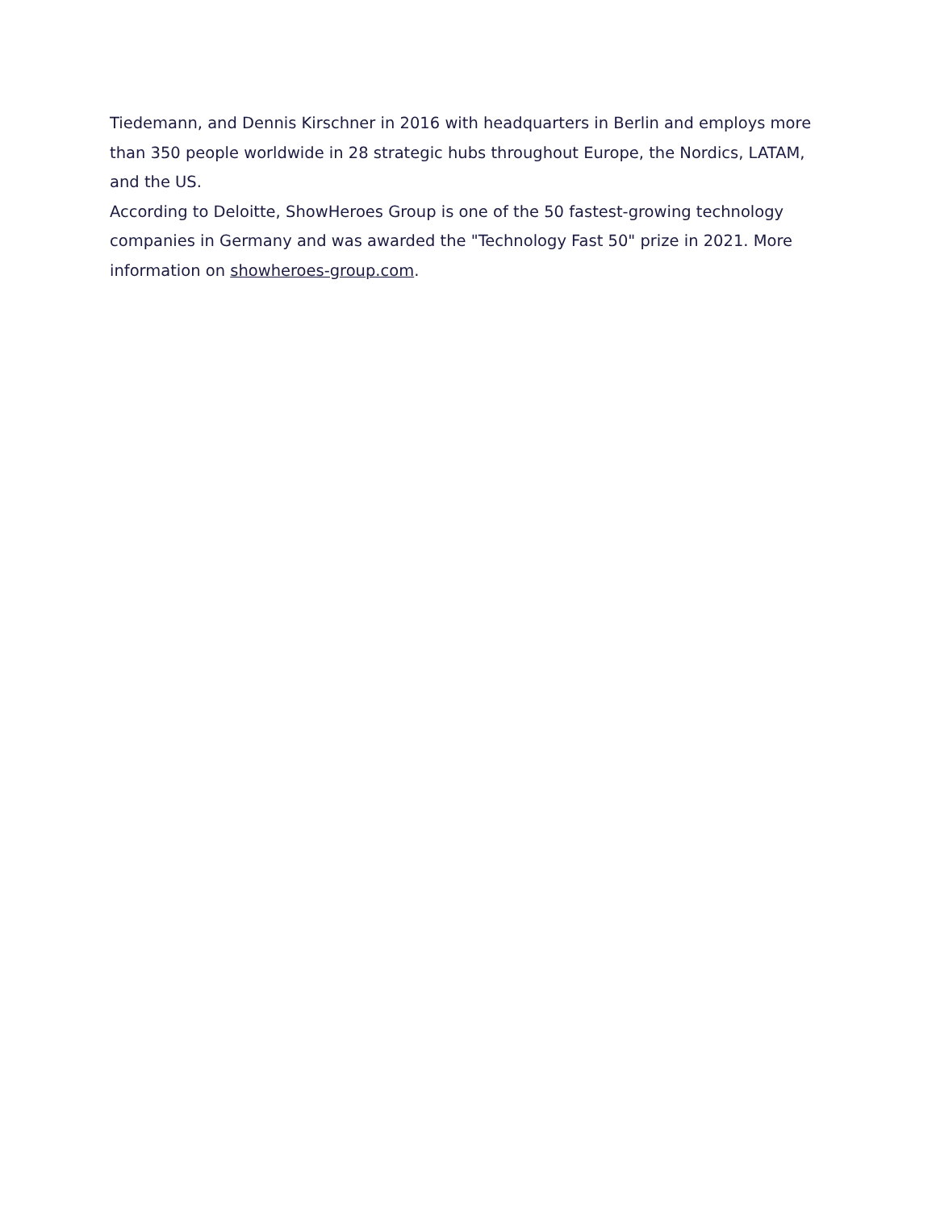Tiedemann, and Dennis Kirschner in 2016 with headquarters in Berlin and employs more than 350 people worldwide in 28 strategic hubs throughout Europe, the Nordics, LATAM, and the US.
According to Deloitte, ShowHeroes Group is one of the 50 fastest-growing technology companies in Germany and was awarded the "Technology Fast 50" prize in 2021. More information on showheroes-group.com.